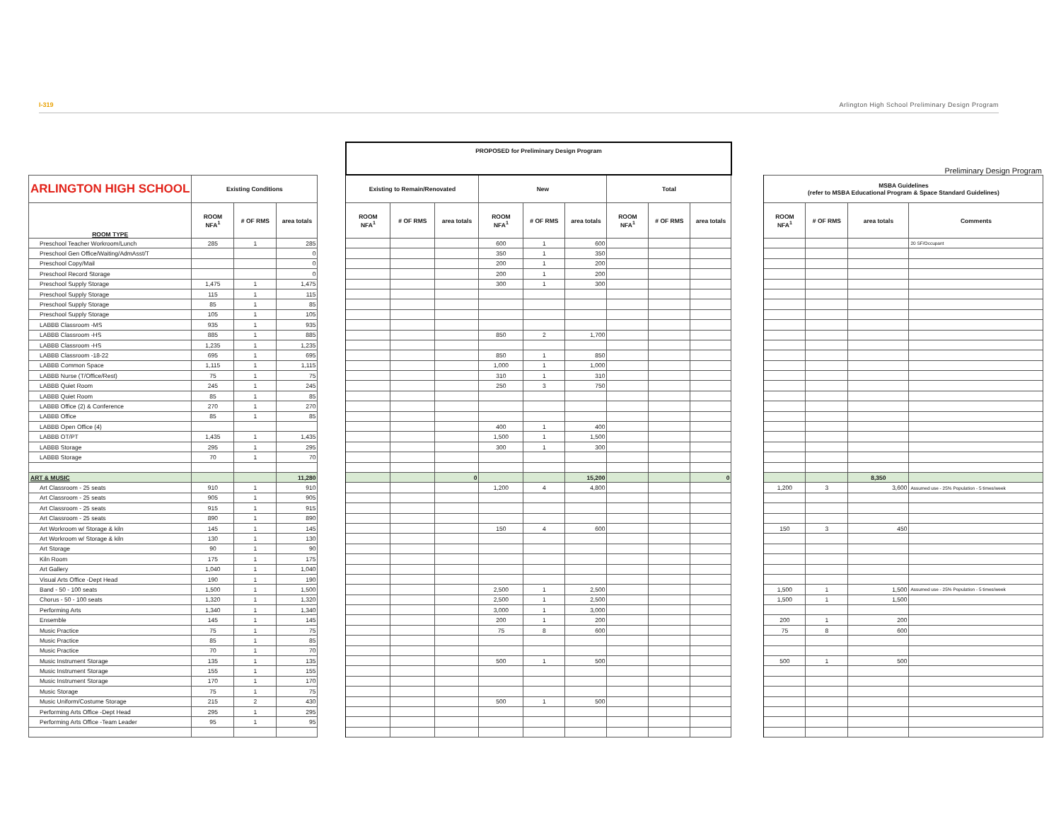I-319 Arlington High School Preliminary Design Program
| | | | | | PROPOSED for Preliminary Design Program | | | | | | | | | | Preliminary Design Program | | | |
| --- | --- | --- | --- | --- | --- | --- | --- | --- | --- | --- | --- | --- | --- | --- | --- | --- | --- | --- |
| ARLINGTON HIGH SCHOOL | Existing Conditions | | | | Existing to Remain/Renovated | | | New | | | Total | | | | MSBA Guidelines (refer to MSBA Educational Program & Space Standard Guidelines) | | | |
| ROOM TYPE | ROOM NFA<sup>1</sup> | # OF RMS | area totals | | ROOM NFA<sup>1</sup> | # OF RMS | area totals | ROOM NFA<sup>1</sup> | # OF RMS | area totals | ROOM NFA<sup>1</sup> | # OF RMS | area totals | | ROOM NFA<sup>1</sup> | # OF RMS | area totals | Comments |
| Preschool Teacher Workroom/Lunch | 285 | 1 | 285 | | | | | 600 | 1 | 600 | | | | | | | | 20 SF/Occupant |
| Preschool Gen Office/Waiting/AdmAsst/T | | | 0 | | | | | 350 | 1 | 350 | | | | | | | | |
| Preschool Copy/Mail | | | 0 | | | | | 200 | 1 | 200 | | | | | | | | |
| Preschool Record Storage | | | 0 | | | | | 200 | 1 | 200 | | | | | | | | |
| Preschool Supply Storage | 1,475 | 1 | 1,475 | | | | | 300 | 1 | 300 | | | | | | | | |
| Preschool Supply Storage | 115 | 1 | 115 | | | | | | | | | | | | | | | |
| Preschool Supply Storage | 85 | 1 | 85 | | | | | | | | | | | | | | | |
| Preschool Supply Storage | 105 | 1 | 105 | | | | | | | | | | | | | | | |
| LABBB Classroom -MS | 935 | 1 | 935 | | | | | | | | | | | | | | | |
| LABBB Classroom -HS | 885 | 1 | 885 | | | | | 850 | 2 | 1,700 | | | | | | | | |
| LABBB Classroom -HS | 1,235 | 1 | 1,235 | | | | | | | | | | | | | | | |
| LABBB Classroom -18-22 | 695 | 1 | 695 | | | | | 850 | 1 | 850 | | | | | | | | |
| LABBB Common Space | 1,115 | 1 | 1,115 | | | | | 1,000 | 1 | 1,000 | | | | | | | | |
| LABBB Nurse (T/Office/Rest) | 75 | 1 | 75 | | | | | 310 | 1 | 310 | | | | | | | | |
| LABBB Quiet Room | 245 | 1 | 245 | | | | | 250 | 3 | 750 | | | | | | | | |
| LABBB Quiet Room | 85 | 1 | 85 | | | | | | | | | | | | | | | |
| LABBB Office (2) & Conference | 270 | 1 | 270 | | | | | | | | | | | | | | | |
| LABBB Office | 85 | 1 | 85 | | | | | | | | | | | | | | | |
| LABBB Open Office (4) | | | | | | | | 400 | 1 | 400 | | | | | | | | |
| LABBB OT/PT | 1,435 | 1 | 1,435 | | | | | 1,500 | 1 | 1,500 | | | | | | | | |
| LABBB Storage | 295 | 1 | 295 | | | | | 300 | 1 | 300 | | | | | | | | |
| LABBB Storage | 70 | 1 | 70 | | | | | | | | | | | | | | | |
| ART & MUSIC | | | 11,280 | | | | 0 | | | 15,200 | | | 0 | | | | 8,350 | |
| Art Classroom - 25 seats | 910 | 1 | 910 | | | | | 1,200 | 4 | 4,800 | | | | | 1,200 | 3 | 3,600 | Assumed use - 25% Population - 5 times/week |
| Art Classroom - 25 seats | 905 | 1 | 905 | | | | | | | | | | | | | | | |
| Art Classroom - 25 seats | 915 | 1 | 915 | | | | | | | | | | | | | | | |
| Art Classroom - 25 seats | 890 | 1 | 890 | | | | | | | | | | | | | | | |
| Art Workroom w/ Storage & kiln | 145 | 1 | 145 | | | | | 150 | 4 | 600 | | | | | 150 | 3 | 450 | |
| Art Workroom w/ Storage & kiln | 130 | 1 | 130 | | | | | | | | | | | | | | | |
| Art Storage | 90 | 1 | 90 | | | | | | | | | | | | | | | |
| Kiln Room | 175 | 1 | 175 | | | | | | | | | | | | | | | |
| Art Gallery | 1,040 | 1 | 1,040 | | | | | | | | | | | | | | | |
| Visual Arts Office -Dept Head | 190 | 1 | 190 | | | | | | | | | | | | | | | |
| Band - 50 - 100 seats | 1,500 | 1 | 1,500 | | | | | 2,500 | 1 | 2,500 | | | | | 1,500 | 1 | 1,500 | Assumed use - 25% Population - 5 times/week |
| Chorus - 50 - 100 seats | 1,320 | 1 | 1,320 | | | | | 2,500 | 1 | 2,500 | | | | | 1,500 | 1 | 1,500 | |
| Performing Arts | 1,340 | 1 | 1,340 | | | | | 3,000 | 1 | 3,000 | | | | | | | | |
| Ensemble | 145 | 1 | 145 | | | | | 200 | 1 | 200 | | | | | 200 | 1 | 200 | |
| Music Practice | 75 | 1 | 75 | | | | | 75 | 8 | 600 | | | | | 75 | 8 | 600 | |
| Music Practice | 85 | 1 | 85 | | | | | | | | | | | | | | | |
| Music Practice | 70 | 1 | 70 | | | | | | | | | | | | | | | |
| Music Instrument Storage | 135 | 1 | 135 | | | | | 500 | 1 | 500 | | | | | 500 | 1 | 500 | |
| Music Instrument Storage | 155 | 1 | 155 | | | | | | | | | | | | | | | |
| Music Instrument Storage | 170 | 1 | 170 | | | | | | | | | | | | | | | |
| Music Storage | 75 | 1 | 75 | | | | | | | | | | | | | | | |
| Music Uniform/Costume Storage | 215 | 2 | 430 | | | | | 500 | 1 | 500 | | | | | | | | |
| Performing Arts Office -Dept Head | 295 | 1 | 295 | | | | | | | | | | | | | | | |
| Performing Arts Office -Team Leader | 95 | 1 | 95 | | | | | | | | | | | | | | | |